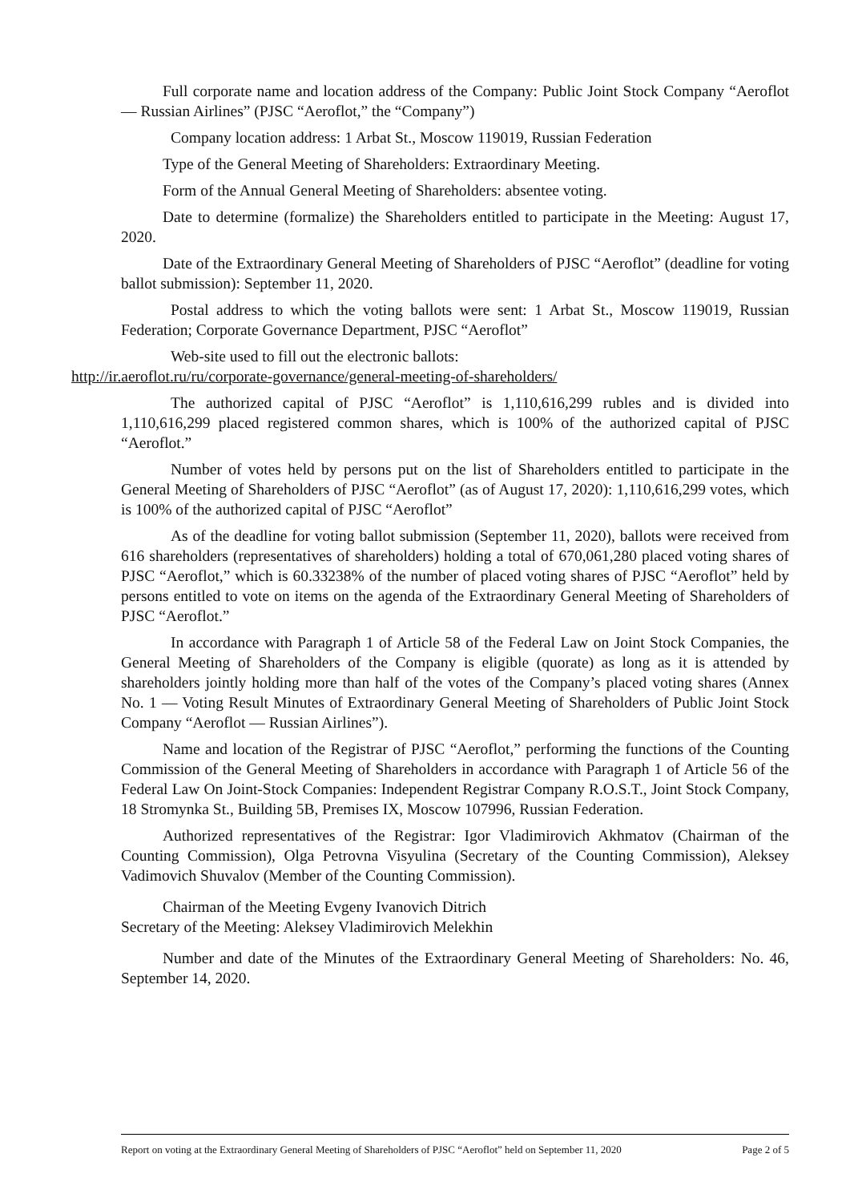Full corporate name and location address of the Company: Public Joint Stock Company “Aeroflot — Russian Airlines” (PJSC “Aeroflot,” the “Company”)
Company location address: 1 Arbat St., Moscow 119019, Russian Federation
Type of the General Meeting of Shareholders: Extraordinary Meeting.
Form of the Annual General Meeting of Shareholders: absentee voting.
Date to determine (formalize) the Shareholders entitled to participate in the Meeting: August 17, 2020.
Date of the Extraordinary General Meeting of Shareholders of PJSC “Aeroflot” (deadline for voting ballot submission): September 11, 2020.
Postal address to which the voting ballots were sent: 1 Arbat St., Moscow 119019, Russian Federation; Corporate Governance Department, PJSC “Aeroflot”
Web-site used to fill out the electronic ballots:
http://ir.aeroflot.ru/ru/corporate-governance/general-meeting-of-shareholders/
The authorized capital of PJSC “Aeroflot” is 1,110,616,299 rubles and is divided into 1,110,616,299 placed registered common shares, which is 100% of the authorized capital of PJSC “Aeroflot.”
Number of votes held by persons put on the list of Shareholders entitled to participate in the General Meeting of Shareholders of PJSC “Aeroflot” (as of August 17, 2020): 1,110,616,299 votes, which is 100% of the authorized capital of PJSC “Aeroflot”
As of the deadline for voting ballot submission (September 11, 2020), ballots were received from 616 shareholders (representatives of shareholders) holding a total of 670,061,280 placed voting shares of PJSC “Aeroflot,” which is 60.33238% of the number of placed voting shares of PJSC “Aeroflot” held by persons entitled to vote on items on the agenda of the Extraordinary General Meeting of Shareholders of PJSC “Aeroflot.”
In accordance with Paragraph 1 of Article 58 of the Federal Law on Joint Stock Companies, the General Meeting of Shareholders of the Company is eligible (quorate) as long as it is attended by shareholders jointly holding more than half of the votes of the Company’s placed voting shares (Annex No. 1 — Voting Result Minutes of Extraordinary General Meeting of Shareholders of Public Joint Stock Company “Aeroflot — Russian Airlines”).
Name and location of the Registrar of PJSC “Aeroflot,” performing the functions of the Counting Commission of the General Meeting of Shareholders in accordance with Paragraph 1 of Article 56 of the Federal Law On Joint-Stock Companies: Independent Registrar Company R.O.S.T., Joint Stock Company, 18 Stromynka St., Building 5B, Premises IX, Moscow 107996, Russian Federation.
Authorized representatives of the Registrar: Igor Vladimirovich Akhmatov (Chairman of the Counting Commission), Olga Petrovna Visyulina (Secretary of the Counting Commission), Aleksey Vadimovich Shuvalov (Member of the Counting Commission).
Chairman of the Meeting Evgeny Ivanovich Ditrich
Secretary of the Meeting: Aleksey Vladimirovich Melekhin
Number and date of the Minutes of the Extraordinary General Meeting of Shareholders: No. 46, September 14, 2020.
Report on voting at the Extraordinary General Meeting of Shareholders of PJSC “Aeroflot” held on September 11, 2020 Page 2 of 5